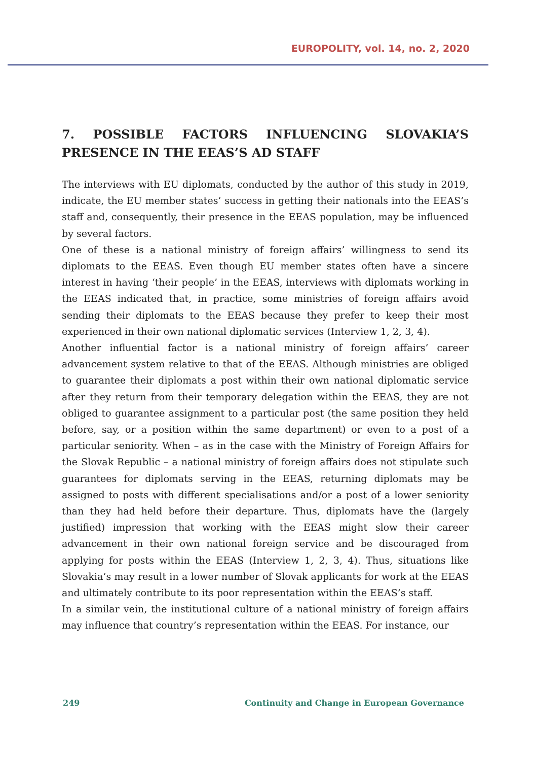EUROPOLITY, vol. 14, no. 2, 2020
7. POSSIBLE FACTORS INFLUENCING SLOVAKIA’S PRESENCE IN THE EEAS’S AD STAFF
The interviews with EU diplomats, conducted by the author of this study in 2019, indicate, the EU member states’ success in getting their nationals into the EEAS’s staff and, consequently, their presence in the EEAS population, may be influenced by several factors.
One of these is a national ministry of foreign affairs’ willingness to send its diplomats to the EEAS. Even though EU member states often have a sincere interest in having ‘their people’ in the EEAS, interviews with diplomats working in the EEAS indicated that, in practice, some ministries of foreign affairs avoid sending their diplomats to the EEAS because they prefer to keep their most experienced in their own national diplomatic services (Interview 1, 2, 3, 4).
Another influential factor is a national ministry of foreign affairs’ career advancement system relative to that of the EEAS. Although ministries are obliged to guarantee their diplomats a post within their own national diplomatic service after they return from their temporary delegation within the EEAS, they are not obliged to guarantee assignment to a particular post (the same position they held before, say, or a position within the same department) or even to a post of a particular seniority. When – as in the case with the Ministry of Foreign Affairs for the Slovak Republic – a national ministry of foreign affairs does not stipulate such guarantees for diplomats serving in the EEAS, returning diplomats may be assigned to posts with different specialisations and/or a post of a lower seniority than they had held before their departure. Thus, diplomats have the (largely justified) impression that working with the EEAS might slow their career advancement in their own national foreign service and be discouraged from applying for posts within the EEAS (Interview 1, 2, 3, 4). Thus, situations like Slovakia’s may result in a lower number of Slovak applicants for work at the EEAS and ultimately contribute to its poor representation within the EEAS’s staff.
In a similar vein, the institutional culture of a national ministry of foreign affairs may influence that country’s representation within the EEAS. For instance, our
249 Continuity and Change in European Governance